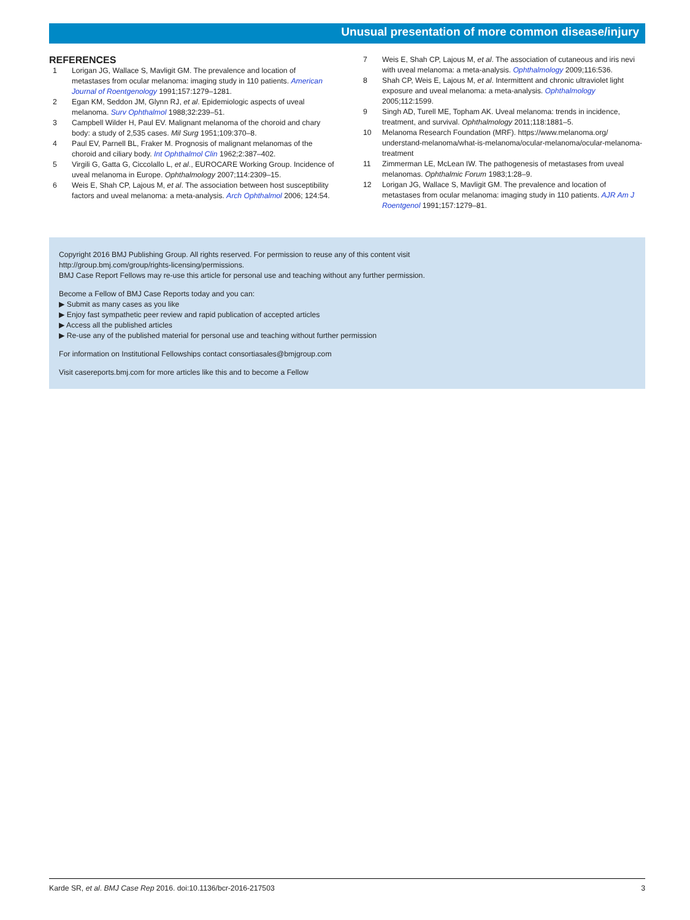Unusual presentation of more common disease/injury
REFERENCES
1 Lorigan JG, Wallace S, Mavligit GM. The prevalence and location of metastases from ocular melanoma: imaging study in 110 patients. American Journal of Roentgenology 1991;157:1279–1281.
2 Egan KM, Seddon JM, Glynn RJ, et al. Epidemiologic aspects of uveal melanoma. Surv Ophthalmol 1988;32:239–51.
3 Campbell Wilder H, Paul EV. Malignant melanoma of the choroid and chary body: a study of 2,535 cases. Mil Surg 1951;109:370–8.
4 Paul EV, Parnell BL, Fraker M. Prognosis of malignant melanomas of the choroid and ciliary body. Int Ophthalmol Clin 1962;2:387–402.
5 Virgili G, Gatta G, Ciccolallo L, et al., EUROCARE Working Group. Incidence of uveal melanoma in Europe. Ophthalmology 2007;114:2309–15.
6 Weis E, Shah CP, Lajous M, et al. The association between host susceptibility factors and uveal melanoma: a meta-analysis. Arch Ophthalmol 2006; 124:54.
7 Weis E, Shah CP, Lajous M, et al. The association of cutaneous and iris nevi with uveal melanoma: a meta-analysis. Ophthalmology 2009;116:536.
8 Shah CP, Weis E, Lajous M, et al. Intermittent and chronic ultraviolet light exposure and uveal melanoma: a meta-analysis. Ophthalmology 2005;112:1599.
9 Singh AD, Turell ME, Topham AK. Uveal melanoma: trends in incidence, treatment, and survival. Ophthalmology 2011;118:1881–5.
10 Melanoma Research Foundation (MRF). https://www.melanoma.org/ understand-melanoma/what-is-melanoma/ocular-melanoma/ocular-melanoma-treatment
11 Zimmerman LE, McLean IW. The pathogenesis of metastases from uveal melanomas. Ophthalmic Forum 1983;1:28–9.
12 Lorigan JG, Wallace S, Mavligit GM. The prevalence and location of metastases from ocular melanoma: imaging study in 110 patients. AJR Am J Roentgenol 1991;157:1279–81.
Copyright 2016 BMJ Publishing Group. All rights reserved. For permission to reuse any of this content visit
http://group.bmj.com/group/rights-licensing/permissions.
BMJ Case Report Fellows may re-use this article for personal use and teaching without any further permission.
Become a Fellow of BMJ Case Reports today and you can:
▶ Submit as many cases as you like
▶ Enjoy fast sympathetic peer review and rapid publication of accepted articles
▶ Access all the published articles
▶ Re-use any of the published material for personal use and teaching without further permission
For information on Institutional Fellowships contact consortiasales@bmjgroup.com
Visit casereports.bmj.com for more articles like this and to become a Fellow
Karde SR, et al. BMJ Case Rep 2016. doi:10.1136/bcr-2016-217503 3